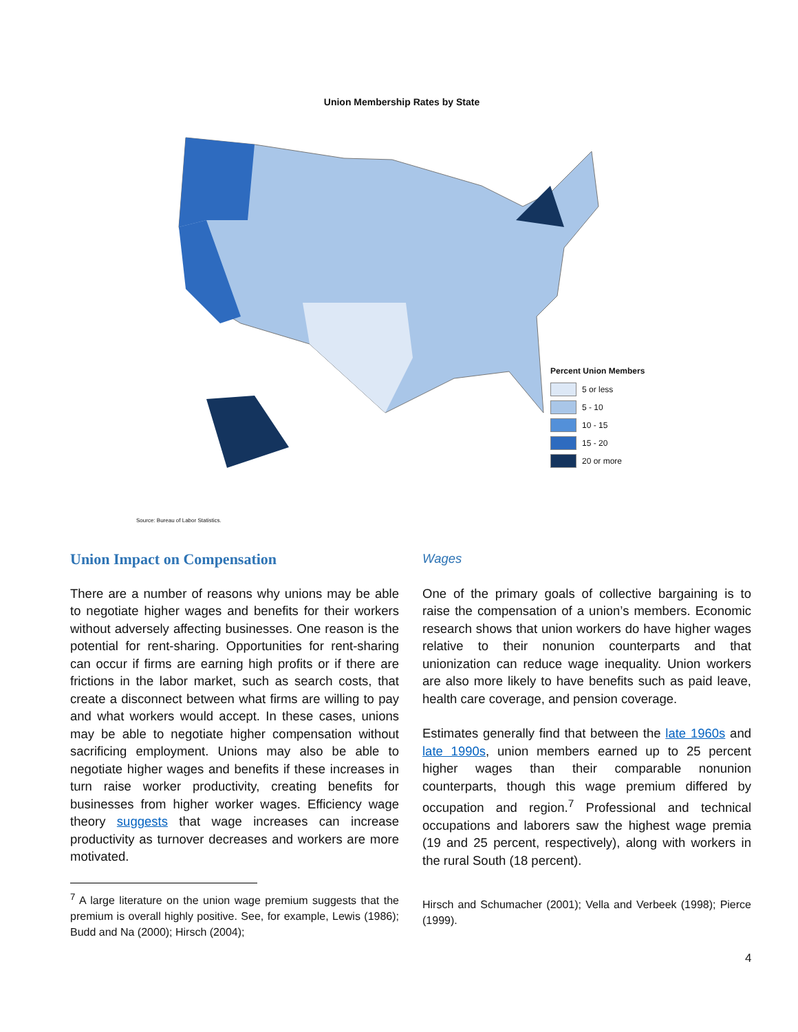Union Membership Rates by State
Percent Union Members
5 or less
5 - 10
10 - 15
15 - 20
20 or more
Source: Bureau of Labor Statistics.
Union Impact on Compensation
There are a number of reasons why unions may be able to negotiate higher wages and benefits for their workers without adversely affecting businesses. One reason is the potential for rent-sharing. Opportunities for rent-sharing can occur if firms are earning high profits or if there are frictions in the labor market, such as search costs, that create a disconnect between what firms are willing to pay and what workers would accept. In these cases, unions may be able to negotiate higher compensation without sacrificing employment. Unions may also be able to negotiate higher wages and benefits if these increases in turn raise worker productivity, creating benefits for businesses from higher worker wages. Efficiency wage theory suggests that wage increases can increase productivity as turnover decreases and workers are more motivated.
<sup>7</sup> A large literature on the union wage premium suggests that the premium is overall highly positive. See, for example, Lewis (1986); Budd and Na (2000); Hirsch (2004);
Wages
One of the primary goals of collective bargaining is to raise the compensation of a union’s members. Economic research shows that union workers do have higher wages relative to their nonunion counterparts and that unionization can reduce wage inequality. Union workers are also more likely to have benefits such as paid leave, health care coverage, and pension coverage.
Estimates generally find that between the late 1960s and late 1990s, union members earned up to 25 percent higher wages than their comparable nonunion counterparts, though this wage premium differed by occupation and region.<sup>7</sup> Professional and technical occupations and laborers saw the highest wage premia (19 and 25 percent, respectively), along with workers in the rural South (18 percent).
Hirsch and Schumacher (2001); Vella and Verbeek (1998); Pierce (1999).
4